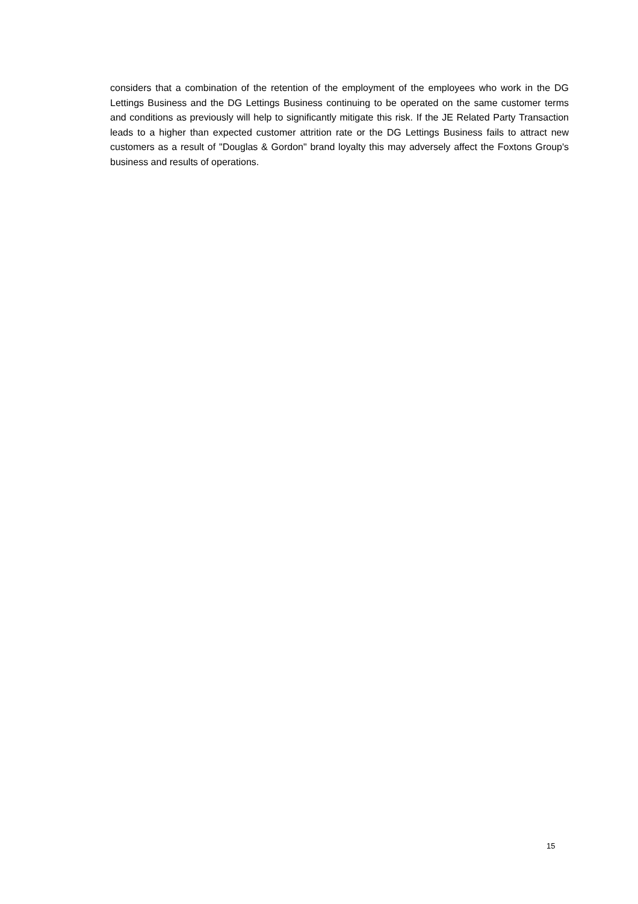considers that a combination of the retention of the employment of the employees who work in the DG Lettings Business and the DG Lettings Business continuing to be operated on the same customer terms and conditions as previously will help to significantly mitigate this risk. If the JE Related Party Transaction leads to a higher than expected customer attrition rate or the DG Lettings Business fails to attract new customers as a result of "Douglas & Gordon" brand loyalty this may adversely affect the Foxtons Group's business and results of operations.
15